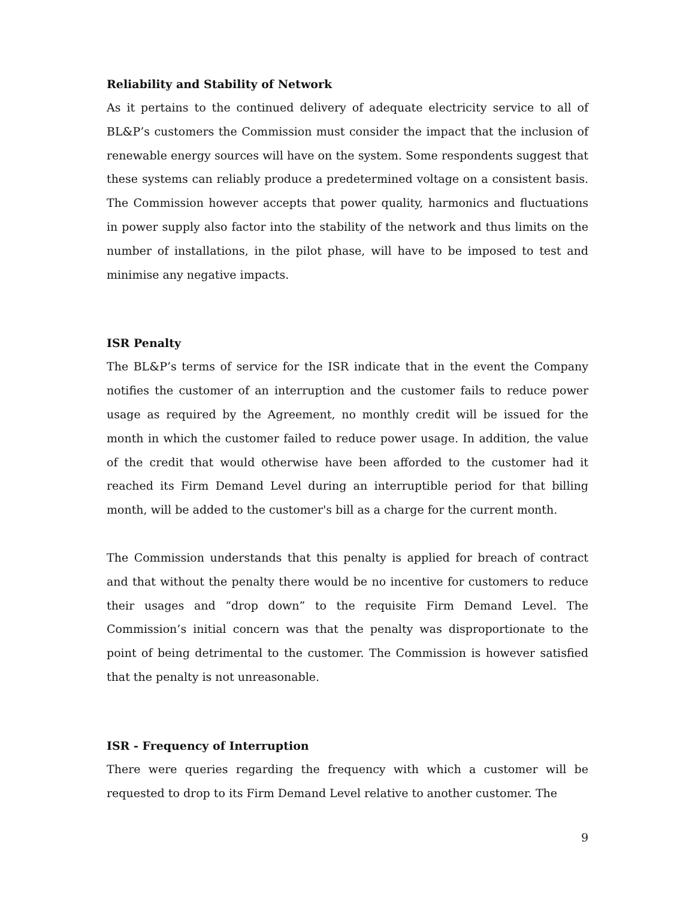Reliability and Stability of Network
As it pertains to the continued delivery of adequate electricity service to all of BL&P’s customers the Commission must consider the impact that the inclusion of renewable energy sources will have on the system. Some respondents suggest that these systems can reliably produce a predetermined voltage on a consistent basis. The Commission however accepts that power quality, harmonics and fluctuations in power supply also factor into the stability of the network and thus limits on the number of installations, in the pilot phase, will have to be imposed to test and minimise any negative impacts.
ISR Penalty
The BL&P’s terms of service for the ISR indicate that in the event the Company notifies the customer of an interruption and the customer fails to reduce power usage as required by the Agreement, no monthly credit will be issued for the month in which the customer failed to reduce power usage. In addition, the value of the credit that would otherwise have been afforded to the customer had it reached its Firm Demand Level during an interruptible period for that billing month, will be added to the customer's bill as a charge for the current month.
The Commission understands that this penalty is applied for breach of contract and that without the penalty there would be no incentive for customers to reduce their usages and “drop down” to the requisite Firm Demand Level. The Commission’s initial concern was that the penalty was disproportionate to the point of being detrimental to the customer. The Commission is however satisfied that the penalty is not unreasonable.
ISR - Frequency of Interruption
There were queries regarding the frequency with which a customer will be requested to drop to its Firm Demand Level relative to another customer. The
9